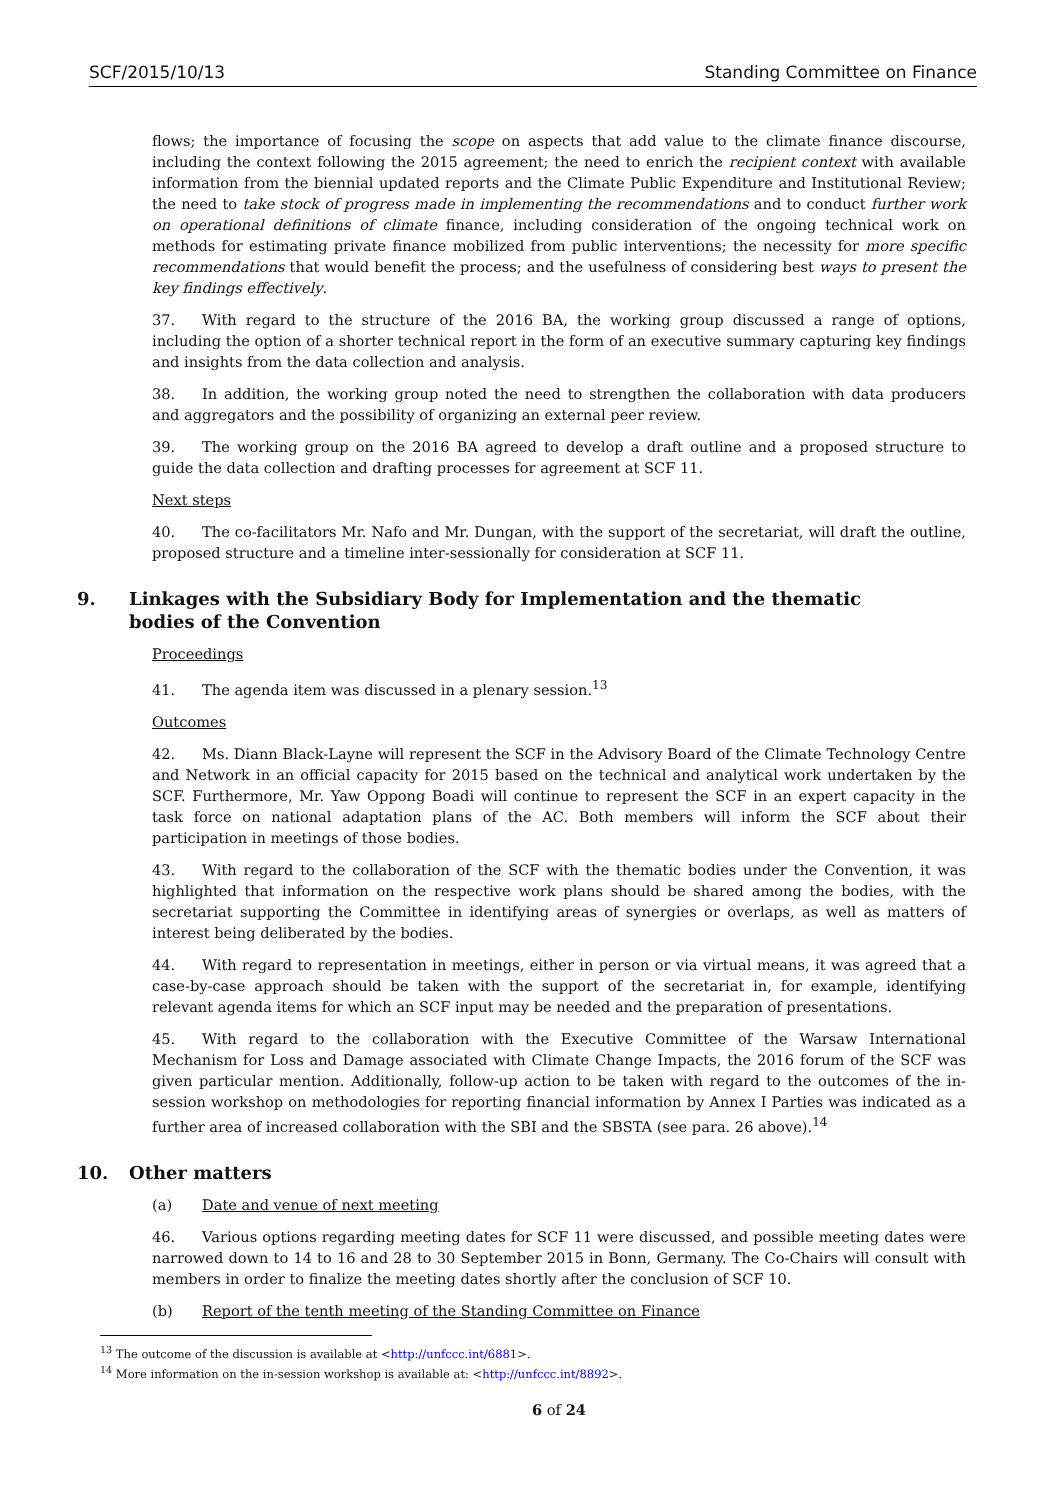SCF/2015/10/13 Standing Committee on Finance
flows; the importance of focusing the scope on aspects that add value to the climate finance discourse, including the context following the 2015 agreement; the need to enrich the recipient context with available information from the biennial updated reports and the Climate Public Expenditure and Institutional Review; the need to take stock of progress made in implementing the recommendations and to conduct further work on operational definitions of climate finance, including consideration of the ongoing technical work on methods for estimating private finance mobilized from public interventions; the necessity for more specific recommendations that would benefit the process; and the usefulness of considering best ways to present the key findings effectively.
37. With regard to the structure of the 2016 BA, the working group discussed a range of options, including the option of a shorter technical report in the form of an executive summary capturing key findings and insights from the data collection and analysis.
38. In addition, the working group noted the need to strengthen the collaboration with data producers and aggregators and the possibility of organizing an external peer review.
39. The working group on the 2016 BA agreed to develop a draft outline and a proposed structure to guide the data collection and drafting processes for agreement at SCF 11.
Next steps
40. The co-facilitators Mr. Nafo and Mr. Dungan, with the support of the secretariat, will draft the outline, proposed structure and a timeline inter-sessionally for consideration at SCF 11.
9. Linkages with the Subsidiary Body for Implementation and the thematic
bodies of the Convention
Proceedings
41. The agenda item was discussed in a plenary session.<sup>13</sup>
Outcomes
42. Ms. Diann Black-Layne will represent the SCF in the Advisory Board of the Climate Technology Centre and Network in an official capacity for 2015 based on the technical and analytical work undertaken by the SCF. Furthermore, Mr. Yaw Oppong Boadi will continue to represent the SCF in an expert capacity in the task force on national adaptation plans of the AC. Both members will inform the SCF about their participation in meetings of those bodies.
43. With regard to the collaboration of the SCF with the thematic bodies under the Convention, it was highlighted that information on the respective work plans should be shared among the bodies, with the secretariat supporting the Committee in identifying areas of synergies or overlaps, as well as matters of interest being deliberated by the bodies.
44. With regard to representation in meetings, either in person or via virtual means, it was agreed that a case-by-case approach should be taken with the support of the secretariat in, for example, identifying relevant agenda items for which an SCF input may be needed and the preparation of presentations.
45. With regard to the collaboration with the Executive Committee of the Warsaw International Mechanism for Loss and Damage associated with Climate Change Impacts, the 2016 forum of the SCF was given particular mention. Additionally, follow-up action to be taken with regard to the outcomes of the in-session workshop on methodologies for reporting financial information by Annex I Parties was indicated as a further area of increased collaboration with the SBI and the SBSTA (see para. 26 above).<sup>14</sup>
10. Other matters
(a) Date and venue of next meeting
46. Various options regarding meeting dates for SCF 11 were discussed, and possible meeting dates were narrowed down to 14 to 16 and 28 to 30 September 2015 in Bonn, Germany. The Co-Chairs will consult with members in order to finalize the meeting dates shortly after the conclusion of SCF 10.
(b) Report of the tenth meeting of the Standing Committee on Finance
<sup>13</sup> The outcome of the discussion is available at <http://unfccc.int/6881>.
<sup>14</sup> More information on the in-session workshop is available at: <http://unfccc.int/8892>.
6 of 24